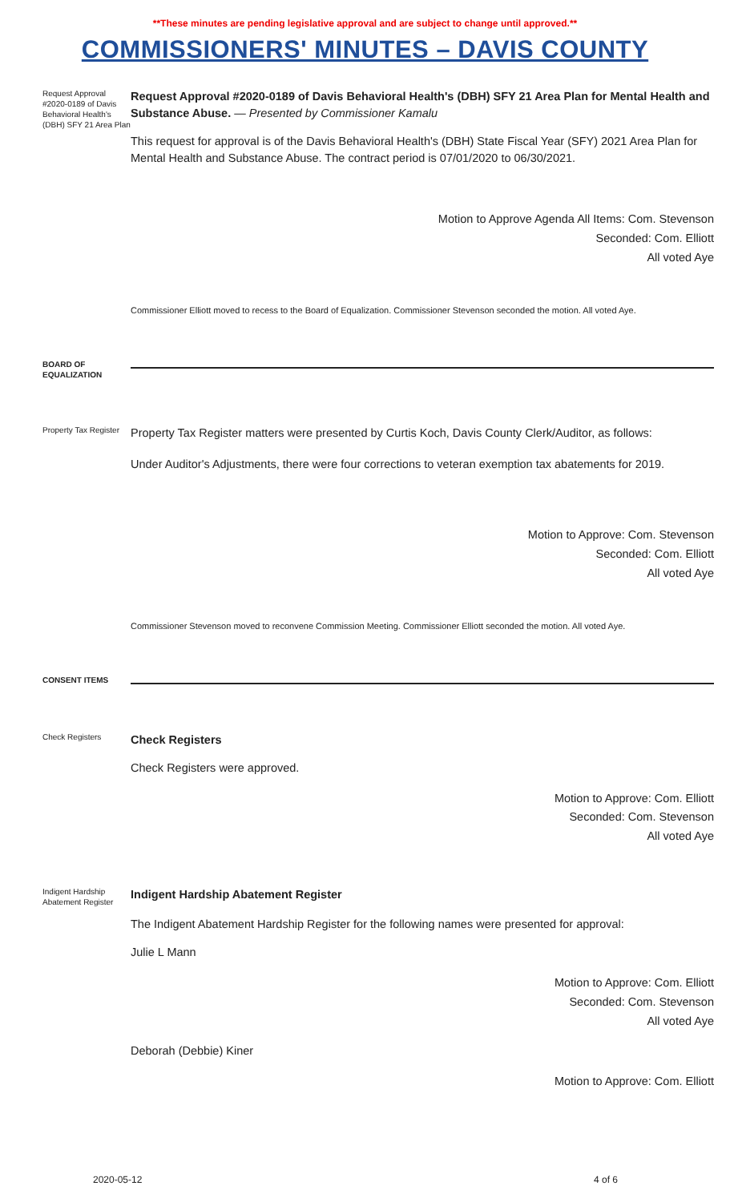**These minutes are pending legislative approval and are subject to change until approved.**
COMMISSIONERS' MINUTES – DAVIS COUNTY
Request Approval #2020-0189 of Davis Behavioral Health's (DBH) SFY 21 Area Plan
Request Approval #2020-0189 of Davis Behavioral Health's (DBH) SFY 21 Area Plan for Mental Health and Substance Abuse. — Presented by Commissioner Kamalu
This request for approval is of the Davis Behavioral Health's (DBH) State Fiscal Year (SFY) 2021 Area Plan for Mental Health and Substance Abuse. The contract period is 07/01/2020 to 06/30/2021.
Motion to Approve Agenda All Items: Com. Stevenson
Seconded: Com. Elliott
All voted Aye
Commissioner Elliott moved to recess to the Board of Equalization. Commissioner Stevenson seconded the motion. All voted Aye.
BOARD OF EQUALIZATION
Property Tax Register
Property Tax Register matters were presented by Curtis Koch, Davis County Clerk/Auditor, as follows:
Under Auditor's Adjustments, there were four corrections to veteran exemption tax abatements for 2019.
Motion to Approve: Com. Stevenson
Seconded: Com. Elliott
All voted Aye
Commissioner Stevenson moved to reconvene Commission Meeting. Commissioner Elliott seconded the motion. All voted Aye.
CONSENT ITEMS
Check Registers
Check Registers
Check Registers were approved.
Motion to Approve: Com. Elliott
Seconded: Com. Stevenson
All voted Aye
Indigent Hardship Abatement Register
Indigent Hardship Abatement Register
The Indigent Abatement Hardship Register for the following names were presented for approval:
Julie L Mann
Motion to Approve: Com. Elliott
Seconded: Com. Stevenson
All voted Aye
Deborah (Debbie) Kiner
Motion to Approve: Com. Elliott
2020-05-12 4 of 6